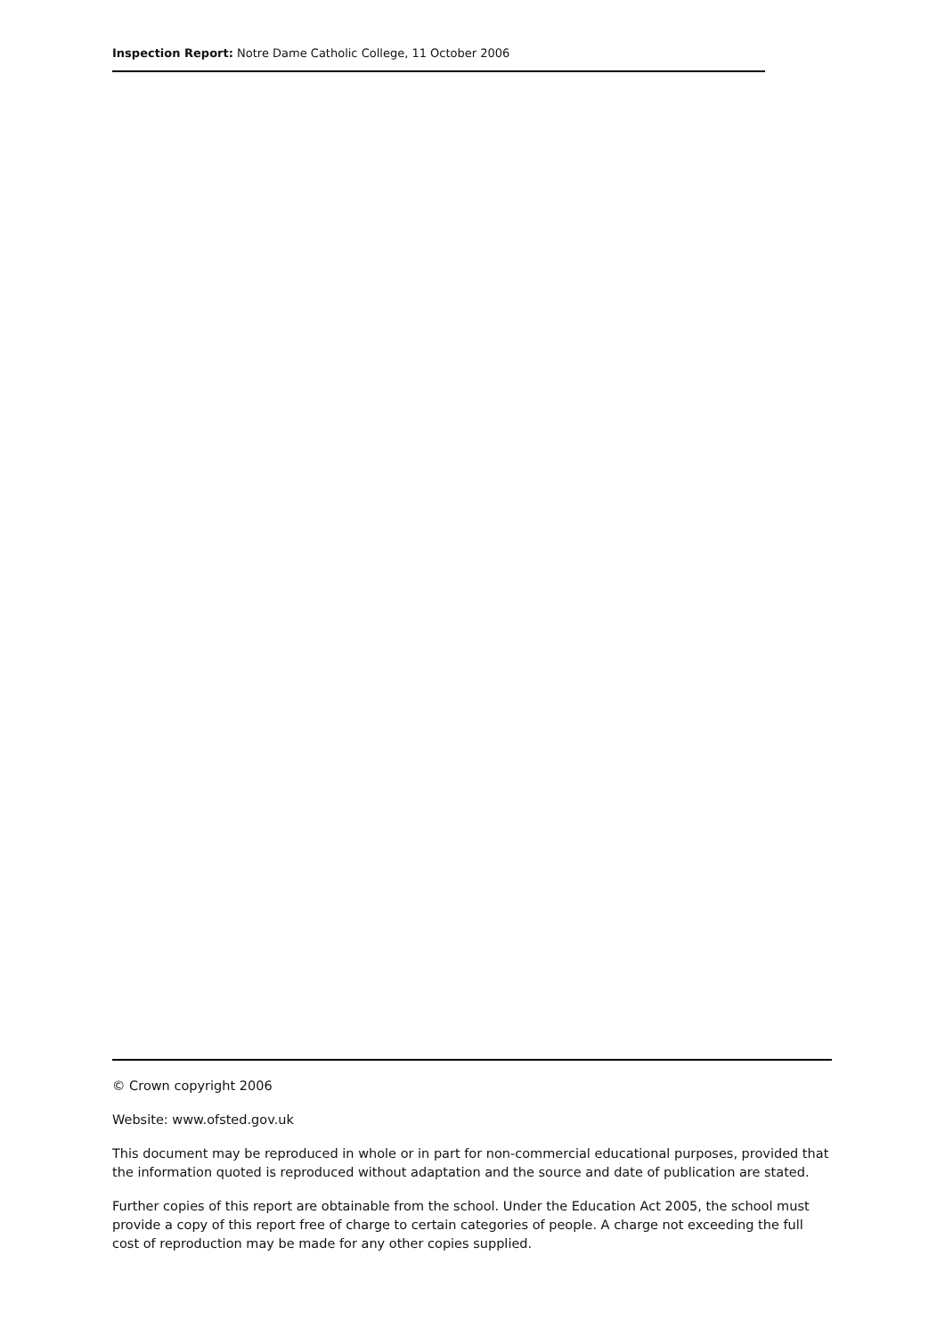Inspection Report: Notre Dame Catholic College, 11 October 2006
© Crown copyright 2006
Website: www.ofsted.gov.uk
This document may be reproduced in whole or in part for non-commercial educational purposes, provided that the information quoted is reproduced without adaptation and the source and date of publication are stated.
Further copies of this report are obtainable from the school. Under the Education Act 2005, the school must provide a copy of this report free of charge to certain categories of people. A charge not exceeding the full cost of reproduction may be made for any other copies supplied.